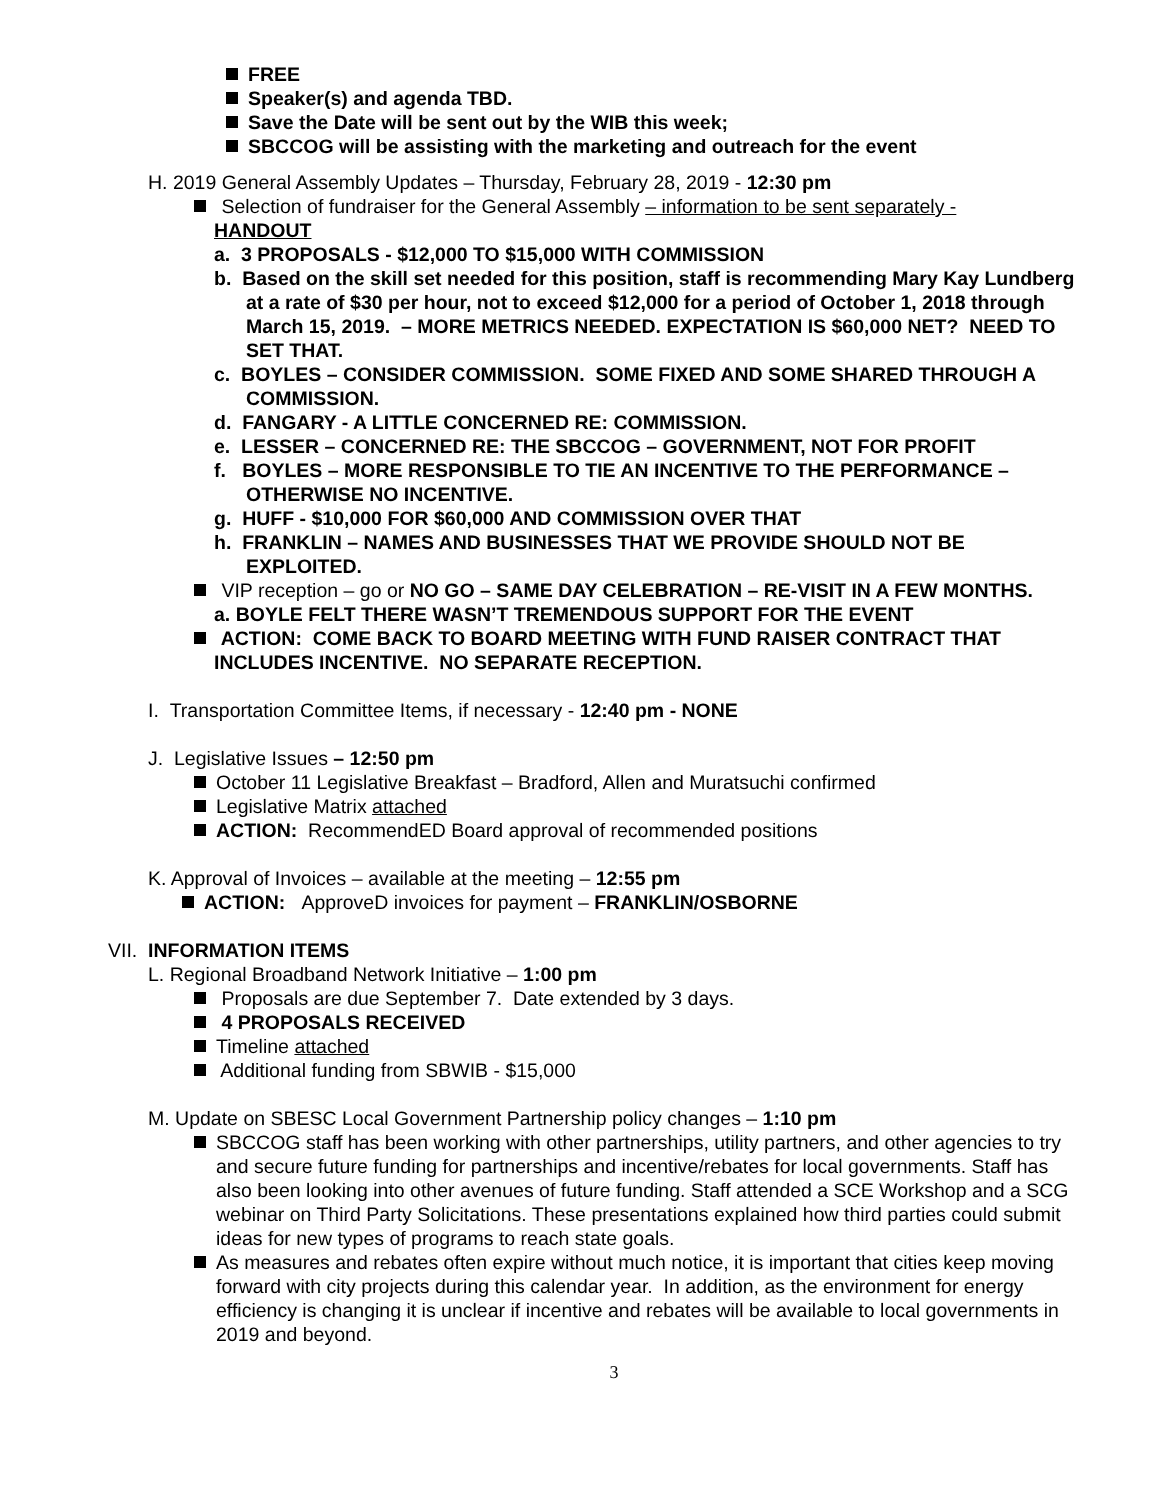FREE
Speaker(s) and agenda TBD.
Save the Date will be sent out by the WIB this week;
SBCCOG will be assisting with the marketing and outreach for the event
H. 2019 General Assembly Updates – Thursday, February 28, 2019 - 12:30 pm
Selection of fundraiser for the General Assembly – information to be sent separately -
HANDOUT
a. 3 PROPOSALS - $12,000 TO $15,000 WITH COMMISSION
b. Based on the skill set needed for this position, staff is recommending Mary Kay Lundberg at a rate of $30 per hour, not to exceed $12,000 for a period of October 1, 2018 through March 15, 2019. – MORE METRICS NEEDED. EXPECTATION IS $60,000 NET? NEED TO SET THAT.
c. BOYLES – CONSIDER COMMISSION. SOME FIXED AND SOME SHARED THROUGH A COMMISSION.
d. FANGARY - A LITTLE CONCERNED RE: COMMISSION.
e. LESSER – CONCERNED RE: THE SBCCOG – GOVERNMENT, NOT FOR PROFIT
f. BOYLES – MORE RESPONSIBLE TO TIE AN INCENTIVE TO THE PERFORMANCE – OTHERWISE NO INCENTIVE.
g. HUFF - $10,000 FOR $60,000 AND COMMISSION OVER THAT
h. FRANKLIN – NAMES AND BUSINESSES THAT WE PROVIDE SHOULD NOT BE EXPLOITED.
VIP reception – go or NO GO – SAME DAY CELEBRATION – RE-VISIT IN A FEW MONTHS.
a. BOYLE FELT THERE WASN’T TREMENDOUS SUPPORT FOR THE EVENT
ACTION: COME BACK TO BOARD MEETING WITH FUND RAISER CONTRACT THAT
INCLUDES INCENTIVE. NO SEPARATE RECEPTION.
I. Transportation Committee Items, if necessary - 12:40 pm - NONE
J. Legislative Issues – 12:50 pm
October 11 Legislative Breakfast – Bradford, Allen and Muratsuchi confirmed
Legislative Matrix attached
ACTION: RecommendED Board approval of recommended positions
K. Approval of Invoices – available at the meeting – 12:55 pm
ACTION: ApproveD invoices for payment – FRANKLIN/OSBORNE
VII. INFORMATION ITEMS
L. Regional Broadband Network Initiative – 1:00 pm
Proposals are due September 7. Date extended by 3 days.
4 PROPOSALS RECEIVED
Timeline attached
Additional funding from SBWIB - $15,000
M. Update on SBESC Local Government Partnership policy changes – 1:10 pm
SBCCOG staff has been working with other partnerships, utility partners, and other agencies to try and secure future funding for partnerships and incentive/rebates for local governments. Staff has also been looking into other avenues of future funding. Staff attended a SCE Workshop and a SCG webinar on Third Party Solicitations. These presentations explained how third parties could submit ideas for new types of programs to reach state goals.
As measures and rebates often expire without much notice, it is important that cities keep moving forward with city projects during this calendar year. In addition, as the environment for energy efficiency is changing it is unclear if incentive and rebates will be available to local governments in 2019 and beyond.
3